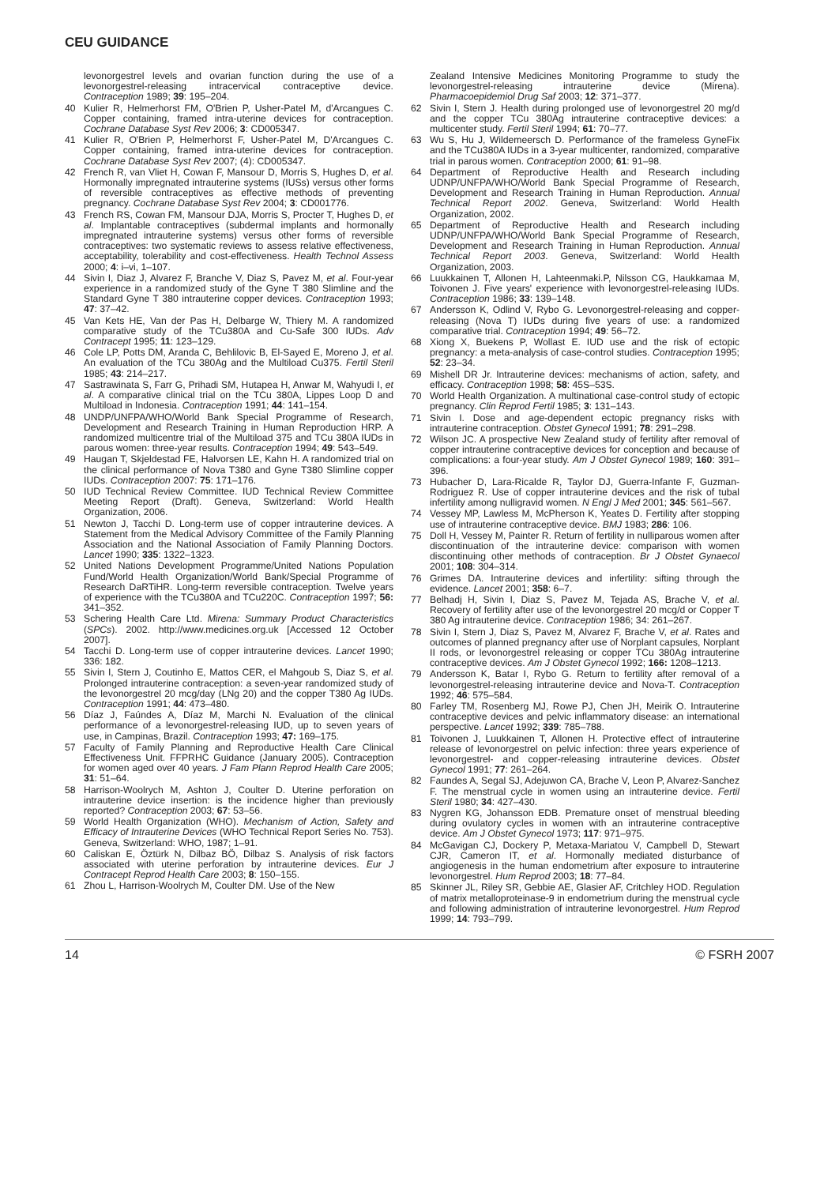CEU GUIDANCE
levonorgestrel levels and ovarian function during the use of a levonorgestrel-releasing intracervical contraceptive device. Contraception 1989; 39: 195–204.
40 Kulier R, Helmerhorst FM, O'Brien P, Usher-Patel M, d'Arcangues C. Copper containing, framed intra-uterine devices for contraception. Cochrane Database Syst Rev 2006; 3: CD005347.
41 Kulier R, O'Brien P, Helmerhorst F, Usher-Patel M, D'Arcangues C. Copper containing, framed intra-uterine devices for contraception. Cochrane Database Syst Rev 2007; (4): CD005347.
42 French R, van Vliet H, Cowan F, Mansour D, Morris S, Hughes D, et al. Hormonally impregnated intrauterine systems (IUSs) versus other forms of reversible contraceptives as effective methods of preventing pregnancy. Cochrane Database Syst Rev 2004; 3: CD001776.
43 French RS, Cowan FM, Mansour DJA, Morris S, Procter T, Hughes D, et al. Implantable contraceptives (subdermal implants and hormonally impregnated intrauterine systems) versus other forms of reversible contraceptives: two systematic reviews to assess relative effectiveness, acceptability, tolerability and cost-effectiveness. Health Technol Assess 2000; 4: i–vi, 1–107.
44 Sivin I, Diaz J, Alvarez F, Branche V, Diaz S, Pavez M, et al. Four-year experience in a randomized study of the Gyne T 380 Slimline and the Standard Gyne T 380 intrauterine copper devices. Contraception 1993; 47: 37–42.
45 Van Kets HE, Van der Pas H, Delbarge W, Thiery M. A randomized comparative study of the TCu380A and Cu-Safe 300 IUDs. Adv Contracept 1995; 11: 123–129.
46 Cole LP, Potts DM, Aranda C, Behlilovic B, El-Sayed E, Moreno J, et al. An evaluation of the TCu 380Ag and the Multiload Cu375. Fertil Steril 1985; 43: 214–217.
47 Sastrawinata S, Farr G, Prihadi SM, Hutapea H, Anwar M, Wahyudi I, et al. A comparative clinical trial on the TCu 380A, Lippes Loop D and Multiload in Indonesia. Contraception 1991; 44: 141–154.
48 UNDP/UNFPA/WHO/World Bank Special Programme of Research, Development and Research Training in Human Reproduction HRP. A randomized multicentre trial of the Multiload 375 and TCu 380A IUDs in parous women: three-year results. Contraception 1994; 49: 543–549.
49 Haugan T, Skjeldestad FE, Halvorsen LE, Kahn H. A randomized trial on the clinical performance of Nova T380 and Gyne T380 Slimline copper IUDs. Contraception 2007: 75: 171–176.
50 IUD Technical Review Committee. IUD Technical Review Committee Meeting Report (Draft). Geneva, Switzerland: World Health Organization, 2006.
51 Newton J, Tacchi D. Long-term use of copper intrauterine devices. A Statement from the Medical Advisory Committee of the Family Planning Association and the National Association of Family Planning Doctors. Lancet 1990; 335: 1322–1323.
52 United Nations Development Programme/United Nations Population Fund/World Health Organization/World Bank/Special Programme of Research DaRTiHR. Long-term reversible contraception. Twelve years of experience with the TCu380A and TCu220C. Contraception 1997; 56: 341–352.
53 Schering Health Care Ltd. Mirena: Summary Product Characteristics (SPCs). 2002. http://www.medicines.org.uk [Accessed 12 October 2007].
54 Tacchi D. Long-term use of copper intrauterine devices. Lancet 1990; 336: 182.
55 Sivin I, Stern J, Coutinho E, Mattos CER, el Mahgoub S, Diaz S, et al. Prolonged intrauterine contraception: a seven-year randomized study of the levonorgestrel 20 mcg/day (LNg 20) and the copper T380 Ag IUDs. Contraception 1991; 44: 473–480.
56 Díaz J, Faúndes A, Díaz M, Marchi N. Evaluation of the clinical performance of a levonorgestrel-releasing IUD, up to seven years of use, in Campinas, Brazil. Contraception 1993; 47: 169–175.
57 Faculty of Family Planning and Reproductive Health Care Clinical Effectiveness Unit. FFPRHC Guidance (January 2005). Contraception for women aged over 40 years. J Fam Plann Reprod Health Care 2005; 31: 51–64.
58 Harrison-Woolrych M, Ashton J, Coulter D. Uterine perforation on intrauterine device insertion: is the incidence higher than previously reported? Contraception 2003; 67: 53–56.
59 World Health Organization (WHO). Mechanism of Action, Safety and Efficacy of Intrauterine Devices (WHO Technical Report Series No. 753). Geneva, Switzerland: WHO, 1987; 1–91.
60 Caliskan E, Öztürk N, Dilbaz BÖ, Dilbaz S. Analysis of risk factors associated with uterine perforation by intrauterine devices. Eur J Contracept Reprod Health Care 2003; 8: 150–155.
61 Zhou L, Harrison-Woolrych M, Coulter DM. Use of the New
Zealand Intensive Medicines Monitoring Programme to study the levonorgestrel-releasing intrauterine device (Mirena). Pharmacoepidemiol Drug Saf 2003; 12: 371–377.
62 Sivin I, Stern J. Health during prolonged use of levonorgestrel 20 mg/d and the copper TCu 380Ag intrauterine contraceptive devices: a multicenter study. Fertil Steril 1994; 61: 70–77.
63 Wu S, Hu J, Wildemeersch D. Performance of the frameless GyneFix and the TCu380A IUDs in a 3-year multicenter, randomized, comparative trial in parous women. Contraception 2000; 61: 91–98.
64 Department of Reproductive Health and Research including UDNP/UNFPA/WHO/World Bank Special Programme of Research, Development and Research Training in Human Reproduction. Annual Technical Report 2002. Geneva, Switzerland: World Health Organization, 2002.
65 Department of Reproductive Health and Research including UDNP/UNFPA/WHO/World Bank Special Programme of Research, Development and Research Training in Human Reproduction. Annual Technical Report 2003. Geneva, Switzerland: World Health Organization, 2003.
66 Luukkainen T, Allonen H, Lahteenmaki.P, Nilsson CG, Haukkamaa M, Toivonen J. Five years' experience with levonorgestrel-releasing IUDs. Contraception 1986; 33: 139–148.
67 Andersson K, Odlind V, Rybo G. Levonorgestrel-releasing and copper-releasing (Nova T) IUDs during five years of use: a randomized comparative trial. Contraception 1994; 49: 56–72.
68 Xiong X, Buekens P, Wollast E. IUD use and the risk of ectopic pregnancy: a meta-analysis of case-control studies. Contraception 1995; 52: 23–34.
69 Mishell DR Jr. Intrauterine devices: mechanisms of action, safety, and efficacy. Contraception 1998; 58: 45S–53S.
70 World Health Organization. A multinational case-control study of ectopic pregnancy. Clin Reprod Fertil 1985; 3: 131–143.
71 Sivin I. Dose and age-dependent ectopic pregnancy risks with intrauterine contraception. Obstet Gynecol 1991; 78: 291–298.
72 Wilson JC. A prospective New Zealand study of fertility after removal of copper intrauterine contraceptive devices for conception and because of complications: a four-year study. Am J Obstet Gynecol 1989; 160: 391–396.
73 Hubacher D, Lara-Ricalde R, Taylor DJ, Guerra-Infante F, Guzman-Rodriguez R. Use of copper intrauterine devices and the risk of tubal infertility among nulligravid women. N Engl J Med 2001; 345: 561–567.
74 Vessey MP, Lawless M, McPherson K, Yeates D. Fertility after stopping use of intrauterine contraceptive device. BMJ 1983; 286: 106.
75 Doll H, Vessey M, Painter R. Return of fertility in nulliparous women after discontinuation of the intrauterine device: comparison with women discontinuing other methods of contraception. Br J Obstet Gynaecol 2001; 108: 304–314.
76 Grimes DA. Intrauterine devices and infertility: sifting through the evidence. Lancet 2001; 358: 6–7.
77 Belhadj H, Sivin I, Diaz S, Pavez M, Tejada AS, Brache V, et al. Recovery of fertility after use of the levonorgestrel 20 mcg/d or Copper T 380 Ag intrauterine device. Contraception 1986; 34: 261–267.
78 Sivin I, Stern J, Diaz S, Pavez M, Alvarez F, Brache V, et al. Rates and outcomes of planned pregnancy after use of Norplant capsules, Norplant II rods, or levonorgestrel releasing or copper TCu 380Ag intrauterine contraceptive devices. Am J Obstet Gynecol 1992; 166: 1208–1213.
79 Andersson K, Batar I, Rybo G. Return to fertility after removal of a levonorgestrel-releasing intrauterine device and Nova-T. Contraception 1992; 46: 575–584.
80 Farley TM, Rosenberg MJ, Rowe PJ, Chen JH, Meirik O. Intrauterine contraceptive devices and pelvic inflammatory disease: an international perspective. Lancet 1992; 339: 785–788.
81 Toivonen J, Luukkainen T, Allonen H. Protective effect of intrauterine release of levonorgestrel on pelvic infection: three years experience of levonorgestrel- and copper-releasing intrauterine devices. Obstet Gynecol 1991; 77: 261–264.
82 Faundes A, Segal SJ, Adejuwon CA, Brache V, Leon P, Alvarez-Sanchez F. The menstrual cycle in women using an intrauterine device. Fertil Steril 1980; 34: 427–430.
83 Nygren KG, Johansson EDB. Premature onset of menstrual bleeding during ovulatory cycles in women with an intrauterine contraceptive device. Am J Obstet Gynecol 1973; 117: 971–975.
84 McGavigan CJ, Dockery P, Metaxa-Mariatou V, Campbell D, Stewart CJR, Cameron IT, et al. Hormonally mediated disturbance of angiogenesis in the human endometrium after exposure to intrauterine levonorgestrel. Hum Reprod 2003; 18: 77–84.
85 Skinner JL, Riley SR, Gebbie AE, Glasier AF, Critchley HOD. Regulation of matrix metalloproteinase-9 in endometrium during the menstrual cycle and following administration of intrauterine levonorgestrel. Hum Reprod 1999; 14: 793–799.
14 © FSRH 2007